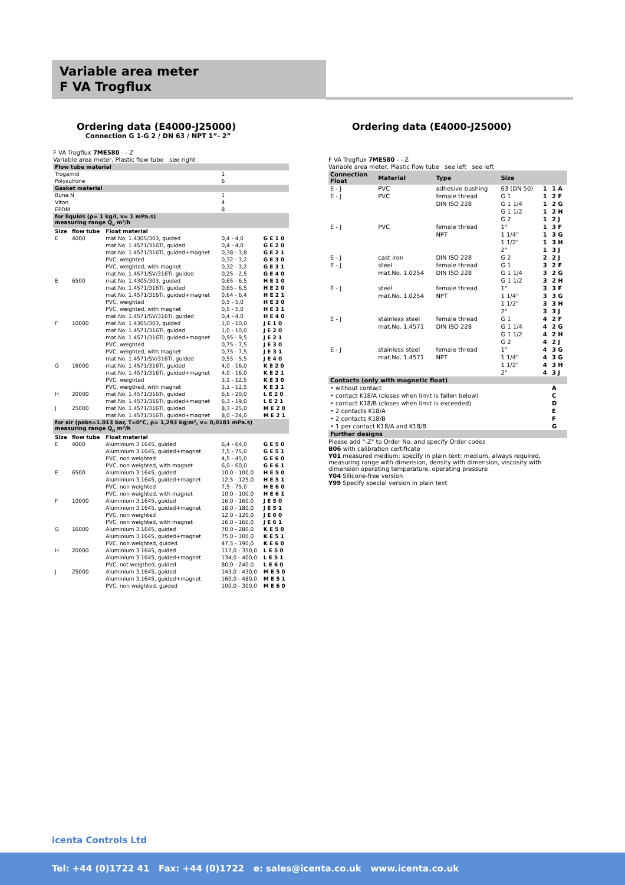Variable area meter
F VA Trogflux
Ordering data (E4000-J25000)
Connection G 1-G 2 / DN 63 / NPT 1”- 2”
F VA Trogflux 7ME580 - - Z
Variable area meter, Plastic flow tube see right
| Flow tube material | | | | |
| Trogamid | | | 1 | |
| Polysulfone | | | 6 | |
| Gasket material | | | | |
| Buna N | | | 1 | |
| Viton | | | 4 | |
| EPDM | | | 8 | |
| for liquids (ρ= 1 kg/l, v= 1 mPa.s) measuring range Q<sub>v</sub> m³/h | | | | |
| Size | flow tube | Float material | | |
| E | 4000 | mat.No. 1.4305/303, guided | 0,4 - 4,0 | G E 1 0 |
| | | mat.No. 1.4571/316Ti, guided | 0,4 - 4,0 | G E 2 0 |
| | | mat.No. 1.4571/316Ti, guided+magnet | 0,38 - 3,8 | G E 2 1 |
| | | PVC, weighted | 0,32 - 3,2 | G E 3 0 |
| | | PVC, weighted, with magnet | 0,32 - 3,2 | G E 3 1 |
| | | mat.No. 1.4571/SV/316Ti, guided | 0,25 - 2,5 | G E 4 0 |
| E | 6500 | mat.No. 1.4305/303, guided | 0,65 - 6,5 | H E 1 0 |
| | | mat.No. 1.4571/316Ti, guided | 0,65 - 6,5 | H E 2 0 |
| | | mat.No. 1.4571/316Ti, guided+magnet | 0,64 - 6,4 | H E 2 1 |
| | | PVC, weighted | 0,5 - 5,0 | H E 3 0 |
| | | PVC, weighted, with magnet | 0,5 - 5,0 | H E 3 1 |
| | | mat.No. 1.4571/SV/316Ti, guided | 0,4 - 4,0 | H E 4 0 |
| F | 10000 | mat.No. 1.4305/303, guided | 1,0 - 10,0 | J E 1 0 |
| | | mat.No. 1.4571/316Ti, guided | 1,0 - 10,0 | J E 2 0 |
| | | mat.No. 1.4571/316Ti, guided+magnet | 0,95 - 9,5 | J E 2 1 |
| | | PVC, weighted | 0,75 - 7,5 | J E 3 0 |
| | | PVC, weighted, with magnet | 0,75 - 7,5 | J E 3 1 |
| | | mat.No. 1.4571/SV/316Ti, guided | 0,55 - 5,5 | J E 4 0 |
| G | 16000 | mat.No. 1.4571/316Ti, guided | 4,0 - 16,0 | K E 2 0 |
| | | mat.No. 1.4571/316Ti, guided+magnet | 4,0 - 16,0 | K E 2 1 |
| | | PVC, weighted | 3,1 - 12,5 | K E 3 0 |
| | | PVC, weigthed, with magnet | 3,1 - 12,5 | K E 3 1 |
| H | 20000 | mat.No. 1.4571/316Ti, guided | 6,6 - 20,0 | L E 2 0 |
| | | mat.No. 1.4571/316Ti, guided+magnet | 6,3 - 19,0 | L E 2 1 |
| J | 25000 | mat.No. 1.4571/316Ti, guided | 8,3 - 25,0 | M E 2 0 |
| | | mat.No. 1.4571/316Ti, guided+magnet | 8,0 - 24,0 | M E 2 1 |
| for air (pabs=1.013 bar, T=0°C, ρ= 1,293 kg/m³, v= 0,0181 mPa.s) measuring range Q<sub>n</sub> m³/h | | | | |
| Size | flow tube | Float material | | |
| E | 4000 | Aluminium 3.1645, guided | 6,4 - 64,0 | G E 5 0 |
| | | Aluminium 3.1645, guided+magnet | 7,5 - 75,0 | G E 5 1 |
| | | PVC, non weighted | 4,5 - 45,0 | G E 6 0 |
| | | PVC, non weighted, with magnet | 6,0 - 60,0 | G E 6 1 |
| E | 6500 | Aluminium 3.1645, guided | 10,0 - 100,0 | H E 5 0 |
| | | Aluminium 3.1645, guided+magnet | 12,5 - 125,0 | H E 5 1 |
| | | PVC, non weighted | 7,5 - 75,0 | H E 6 0 |
| | | PVC, non weighted, with magnet | 10,0 - 100,0 | H E 6 1 |
| F | 10000 | Aluminium 3.1645, guided | 16,0 - 160,0 | J E 5 0 |
| | | Aluminium 3.1645, guided+magnet | 18,0 - 180,0 | J E 5 1 |
| | | PVC, non weighted | 12,0 - 120,0 | J E 6 0 |
| | | PVC, non weighted, with magnet | 16,0 - 160,0 | J E 6 1 |
| G | 16000 | Aluminium 3.1645, guided | 70,0 - 280,0 | K E 5 0 |
| | | Aluminium 3.1645, guided+magnet | 75,0 - 300,0 | K E 5 1 |
| | | PVC, non weighted, guided | 47,5 - 190,0 | K E 6 0 |
| H | 20000 | Aluminium 3.1645, guided | 117,0 - 350,0 | L E 5 0 |
| | | Aluminium 3.1645, guided+magnet | 134,0 - 400,0 | L E 5 1 |
| | | PVC, not weigthed, guided | 80,0 - 240,0 | L E 6 0 |
| J | 25000 | Aluminium 3.1645, guided | 143,0 - 430,0 | M E 5 0 |
| | | Aluminium 3.1645, guided+magnet | 160,0 - 480,0 | M E 5 1 |
| | | PVC, non weighted, guided | 100,0 - 300,0 | M E 6 0 |
Ordering data (E4000-J25000)
F VA Trogflux 7ME580 - - Z
Variable area meter, Plastic flow tube see left see left
| Connection Float | Material | Type | Size | | |
| --- | --- | --- | --- | --- | --- |
| E - J | PVC | adhesive bushing | 63 (DN 50) | 1 | 1 A |
| E - J | PVC | female thread | G 1 | 1 | 2 F |
| | | DIN ISO 228 | G 1 1/4 | 1 | 2 G |
| | | | G 1 1/2 | 1 | 2 H |
| | | | G 2 | 1 | 2 J |
| E - J | PVC | female thread | 1" | 1 | 3 F |
| | | NPT | 1 1/4" | 1 | 3 G |
| | | | 1 1/2" | 1 | 3 H |
| | | | 2" | 1 | 3 J |
| E - J | cast iron | DIN ISO 228 | G 2 | 2 | 2 J |
| E - J | steel | female thread | G 1 | 3 | 2 F |
| | mat.No. 1.0254 | DIN ISO 228 | G 1 1/4 | 3 | 2 G |
| | | | G 1 1/2 | 3 | 2 H |
| E - J | steel | female thread | 1" | 3 | 3 F |
| | mat.No. 1.0254 | NPT | 1 1/4" | 3 | 3 G |
| | | | 1 1/2" | 3 | 3 H |
| | | | 2" | 3 | 3 J |
| E - J | stainless steel | female thread | G 1 | 4 | 2 F |
| | mat.No. 1.4571 | DIN ISO 228 | G 1 1/4 | 4 | 2 G |
| | | | G 1 1/2 | 4 | 2 H |
| | | | G 2 | 4 | 2 J |
| E - J | stainless steel | female thread | 1" | 4 | 3 G |
| | mat.No. 1.4571 | NPT | 1 1/4" | 4 | 3 G |
| | | | 1 1/2" | 4 | 3 H |
| | | | 2" | 4 | 3 J |
| Contacts (only with magnetic float) | | | | | |
| • without contact | | | | | A |
| • contact K18/A (closes when limit is fallen below) | | | | | C |
| • contact K18/B (closes when limit is exceeded) | | | | | D |
| • 2 contacts K18/A | | | | | E |
| • 2 contacts K18/B | | | | | F |
| • 1 per contact K18/A and K18/B | | | | | G |
| Further designs | | | | | |
Please add "-Z" to Order No. and specify Order codes
B06 with calibration certificate
Y01 measured medium: specify in plain text: medium, always required, measuring range with dimension, density with dimension, viscosity with dimension operating temperature, operating pressure
Y04 Silicone-free version
Y99 Specify special version in plain text
icenta Controls Ltd
Tel: +44 (0)1722 41 Fax: +44 (0)1722 e: sales@icenta.co.uk www.icenta.co.uk